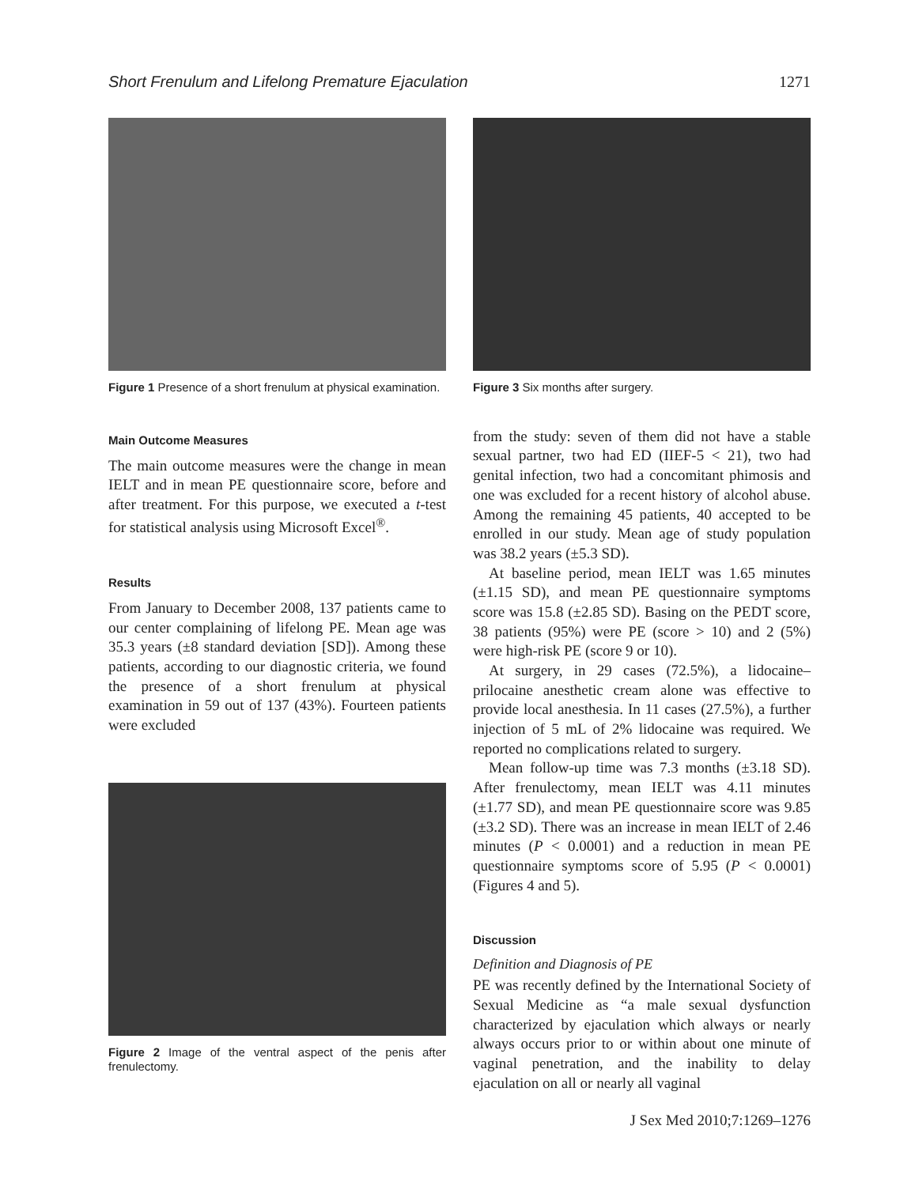Short Frenulum and Lifelong Premature Ejaculation 1271
Figure 1 Presence of a short frenulum at physical examination.
Main Outcome Measures
The main outcome measures were the change in mean IELT and in mean PE questionnaire score, before and after treatment. For this purpose, we executed a t-test for statistical analysis using Microsoft Excel<sup>®</sup>.
Results
From January to December 2008, 137 patients came to our center complaining of lifelong PE. Mean age was 35.3 years (±8 standard deviation [SD]). Among these patients, according to our diagnostic criteria, we found the presence of a short frenulum at physical examination in 59 out of 137 (43%). Fourteen patients were excluded
Figure 2 Image of the ventral aspect of the penis after frenulectomy.
Figure 3 Six months after surgery.
from the study: seven of them did not have a stable sexual partner, two had ED (IIEF-5 < 21), two had genital infection, two had a concomitant phimosis and one was excluded for a recent history of alcohol abuse. Among the remaining 45 patients, 40 accepted to be enrolled in our study. Mean age of study population was 38.2 years (±5.3 SD).
At baseline period, mean IELT was 1.65 minutes (±1.15 SD), and mean PE questionnaire symptoms score was 15.8 (±2.85 SD). Basing on the PEDT score, 38 patients (95%) were PE (score > 10) and 2 (5%) were high-risk PE (score 9 or 10).
At surgery, in 29 cases (72.5%), a lidocaine–prilocaine anesthetic cream alone was effective to provide local anesthesia. In 11 cases (27.5%), a further injection of 5 mL of 2% lidocaine was required. We reported no complications related to surgery.
Mean follow-up time was 7.3 months (±3.18 SD). After frenulectomy, mean IELT was 4.11 minutes (±1.77 SD), and mean PE questionnaire score was 9.85 (±3.2 SD). There was an increase in mean IELT of 2.46 minutes (P < 0.0001) and a reduction in mean PE questionnaire symptoms score of 5.95 (P < 0.0001) (Figures 4 and 5).
Discussion
Definition and Diagnosis of PE
PE was recently defined by the International Society of Sexual Medicine as “a male sexual dysfunction characterized by ejaculation which always or nearly always occurs prior to or within about one minute of vaginal penetration, and the inability to delay ejaculation on all or nearly all vaginal
J Sex Med 2010;7:1269–1276